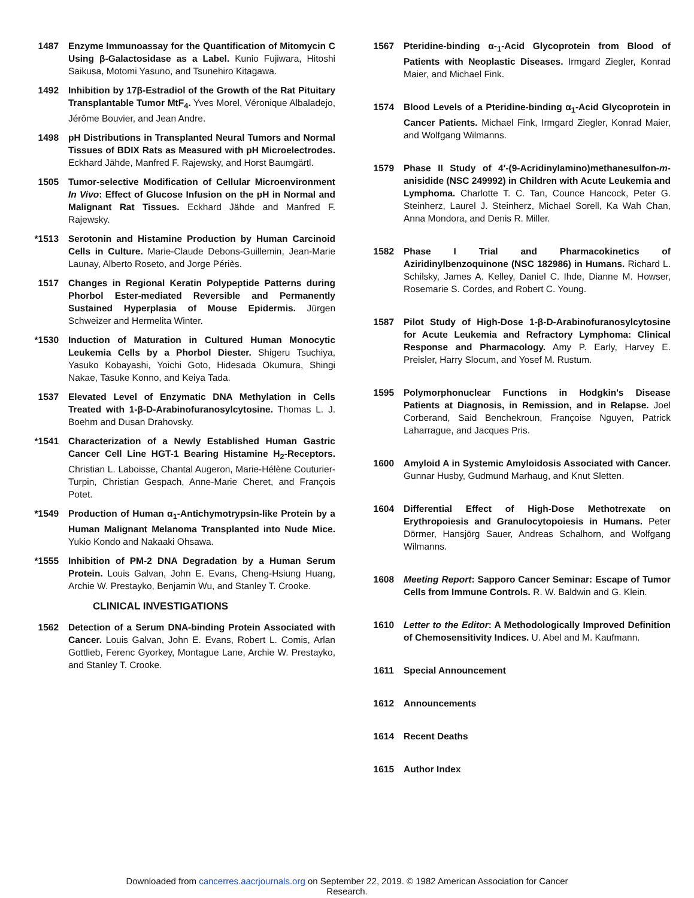1487 Enzyme Immunoassay for the Quantification of Mitomycin C Using β-Galactosidase as a Label. Kunio Fujiwara, Hitoshi Saikusa, Motomi Yasuno, and Tsunehiro Kitagawa.
1492 Inhibition by 17β-Estradiol of the Growth of the Rat Pituitary Transplantable Tumor MtF<sub>4</sub>. Yves Morel, Véronique Albaladejo, Jérôme Bouvier, and Jean Andre.
1498 pH Distributions in Transplanted Neural Tumors and Normal Tissues of BDIX Rats as Measured with pH Microelectrodes. Eckhard Jähde, Manfred F. Rajewsky, and Horst Baumgärtl.
1505 Tumor-selective Modification of Cellular Microenvironment In Vivo: Effect of Glucose Infusion on the pH in Normal and Malignant Rat Tissues. Eckhard Jähde and Manfred F. Rajewsky.
*1513 Serotonin and Histamine Production by Human Carcinoid Cells in Culture. Marie-Claude Debons-Guillemin, Jean-Marie Launay, Alberto Roseto, and Jorge Périès.
1517 Changes in Regional Keratin Polypeptide Patterns during Phorbol Ester-mediated Reversible and Permanently Sustained Hyperplasia of Mouse Epidermis. Jürgen Schweizer and Hermelita Winter.
*1530 Induction of Maturation in Cultured Human Monocytic Leukemia Cells by a Phorbol Diester. Shigeru Tsuchiya, Yasuko Kobayashi, Yoichi Goto, Hidesada Okumura, Shingi Nakae, Tasuke Konno, and Keiya Tada.
1537 Elevated Level of Enzymatic DNA Methylation in Cells Treated with 1-β-D-Arabinofuranosylcytosine. Thomas L. J. Boehm and Dusan Drahovsky.
*1541 Characterization of a Newly Established Human Gastric Cancer Cell Line HGT-1 Bearing Histamine H<sub>2</sub>-Receptors. Christian L. Laboisse, Chantal Augeron, Marie-Hélène Couturier-Turpin, Christian Gespach, Anne-Marie Cheret, and François Potet.
*1549 Production of Human α<sub>1</sub>-Antichymotrypsin-like Protein by a Human Malignant Melanoma Transplanted into Nude Mice. Yukio Kondo and Nakaaki Ohsawa.
*1555 Inhibition of PM-2 DNA Degradation by a Human Serum Protein. Louis Galvan, John E. Evans, Cheng-Hsiung Huang, Archie W. Prestayko, Benjamin Wu, and Stanley T. Crooke.
CLINICAL INVESTIGATIONS
1562 Detection of a Serum DNA-binding Protein Associated with Cancer. Louis Galvan, John E. Evans, Robert L. Comis, Arlan Gottlieb, Ferenc Gyorkey, Montague Lane, Archie W. Prestayko, and Stanley T. Crooke.
1567 Pteridine-binding α-<sub>1</sub>-Acid Glycoprotein from Blood of Patients with Neoplastic Diseases. Irmgard Ziegler, Konrad Maier, and Michael Fink.
1574 Blood Levels of a Pteridine-binding α<sub>1</sub>-Acid Glycoprotein in Cancer Patients. Michael Fink, Irmgard Ziegler, Konrad Maier, and Wolfgang Wilmanns.
1579 Phase II Study of 4′-(9-Acridinylamino)methanesulfon-m-anisidide (NSC 249992) in Children with Acute Leukemia and Lymphoma. Charlotte T. C. Tan, Counce Hancock, Peter G. Steinherz, Laurel J. Steinherz, Michael Sorell, Ka Wah Chan, Anna Mondora, and Denis R. Miller.
1582 Phase I Trial and Pharmacokinetics of Aziridinylbenzoquinone (NSC 182986) in Humans. Richard L. Schilsky, James A. Kelley, Daniel C. Ihde, Dianne M. Howser, Rosemarie S. Cordes, and Robert C. Young.
1587 Pilot Study of High-Dose 1-β-D-Arabinofuranosylcytosine for Acute Leukemia and Refractory Lymphoma: Clinical Response and Pharmacology. Amy P. Early, Harvey E. Preisler, Harry Slocum, and Yosef M. Rustum.
1595 Polymorphonuclear Functions in Hodgkin's Disease Patients at Diagnosis, in Remission, and in Relapse. Joel Corberand, Said Benchekroun, Françoise Nguyen, Patrick Laharrague, and Jacques Pris.
1600 Amyloid A in Systemic Amyloidosis Associated with Cancer. Gunnar Husby, Gudmund Marhaug, and Knut Sletten.
1604 Differential Effect of High-Dose Methotrexate on Erythropoiesis and Granulocytopoiesis in Humans. Peter Dörmer, Hansjörg Sauer, Andreas Schalhorn, and Wolfgang Wilmanns.
1608 Meeting Report: Sapporo Cancer Seminar: Escape of Tumor Cells from Immune Controls. R. W. Baldwin and G. Klein.
1610 Letter to the Editor: A Methodologically Improved Definition of Chemosensitivity Indices. U. Abel and M. Kaufmann.
1611 Special Announcement
1612 Announcements
1614 Recent Deaths
1615 Author Index
Downloaded from cancerres.aacrjournals.org on September 22, 2019. © 1982 American Association for Cancer
Research.